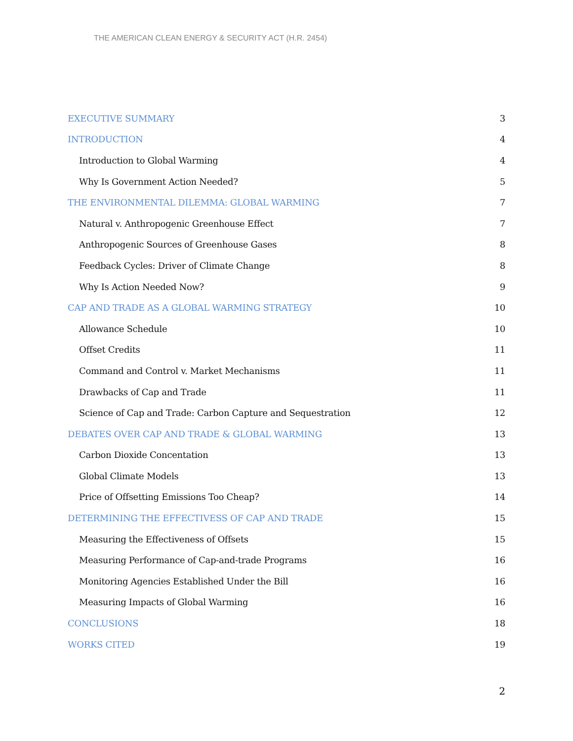THE AMERICAN CLEAN ENERGY & SECURITY ACT (H.R. 2454)
EXECUTIVE SUMMARY 3
INTRODUCTION 4
Introduction to Global Warming 4
Why Is Government Action Needed? 5
THE ENVIRONMENTAL DILEMMA: GLOBAL WARMING 7
Natural v. Anthropogenic Greenhouse Effect 7
Anthropogenic Sources of Greenhouse Gases 8
Feedback Cycles: Driver of Climate Change 8
Why Is Action Needed Now? 9
CAP AND TRADE AS A GLOBAL WARMING STRATEGY 10
Allowance Schedule 10
Offset Credits 11
Command and Control v. Market Mechanisms 11
Drawbacks of Cap and Trade 11
Science of Cap and Trade: Carbon Capture and Sequestration 12
DEBATES OVER CAP AND TRADE & GLOBAL WARMING 13
Carbon Dioxide Concentation 13
Global Climate Models 13
Price of Offsetting Emissions Too Cheap? 14
DETERMINING THE EFFECTIVESS OF CAP AND TRADE 15
Measuring the Effectiveness of Offsets 15
Measuring Performance of Cap-and-trade Programs 16
Monitoring Agencies Established Under the Bill 16
Measuring Impacts of Global Warming 16
CONCLUSIONS 18
WORKS CITED 19
2